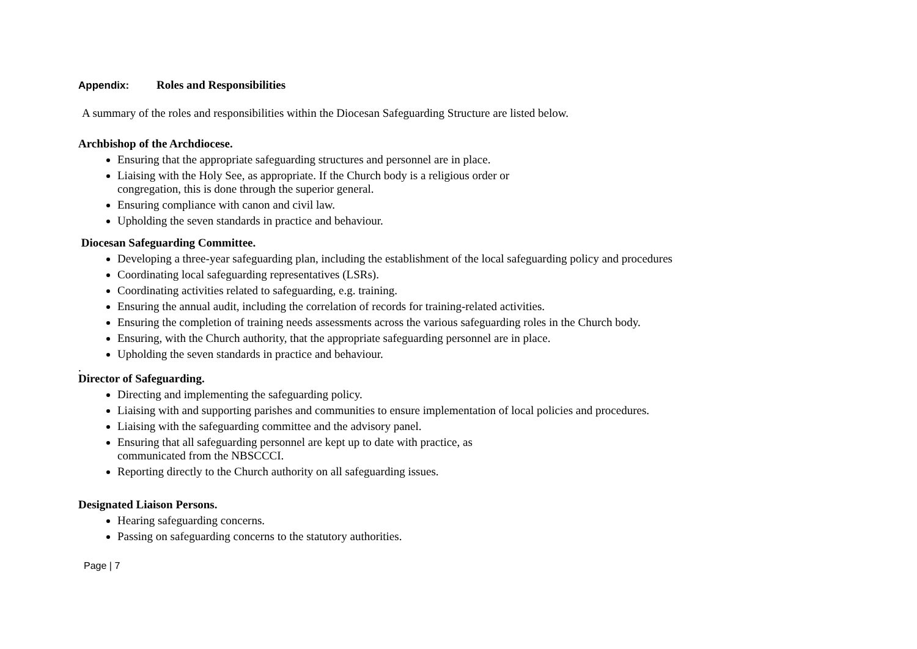Appendix: Roles and Responsibilities
A summary of the roles and responsibilities within the Diocesan Safeguarding Structure are listed below.
Archbishop of the Archdiocese.
Ensuring that the appropriate safeguarding structures and personnel are in place.
Liaising with the Holy See, as appropriate. If the Church body is a religious order or
congregation, this is done through the superior general.
Ensuring compliance with canon and civil law.
Upholding the seven standards in practice and behaviour.
Diocesan Safeguarding Committee.
Developing a three-year safeguarding plan, including the establishment of the local safeguarding policy and procedures
Coordinating local safeguarding representatives (LSRs).
Coordinating activities related to safeguarding, e.g. training.
Ensuring the annual audit, including the correlation of records for training-related activities.
Ensuring the completion of training needs assessments across the various safeguarding roles in the Church body.
Ensuring, with the Church authority, that the appropriate safeguarding personnel are in place.
Upholding the seven standards in practice and behaviour.
.
Director of Safeguarding.
Directing and implementing the safeguarding policy.
Liaising with and supporting parishes and communities to ensure implementation of local policies and procedures.
Liaising with the safeguarding committee and the advisory panel.
Ensuring that all safeguarding personnel are kept up to date with practice, as
communicated from the NBSCCCI.
Reporting directly to the Church authority on all safeguarding issues.
Designated Liaison Persons.
Hearing safeguarding concerns.
Passing on safeguarding concerns to the statutory authorities.
Page | 7